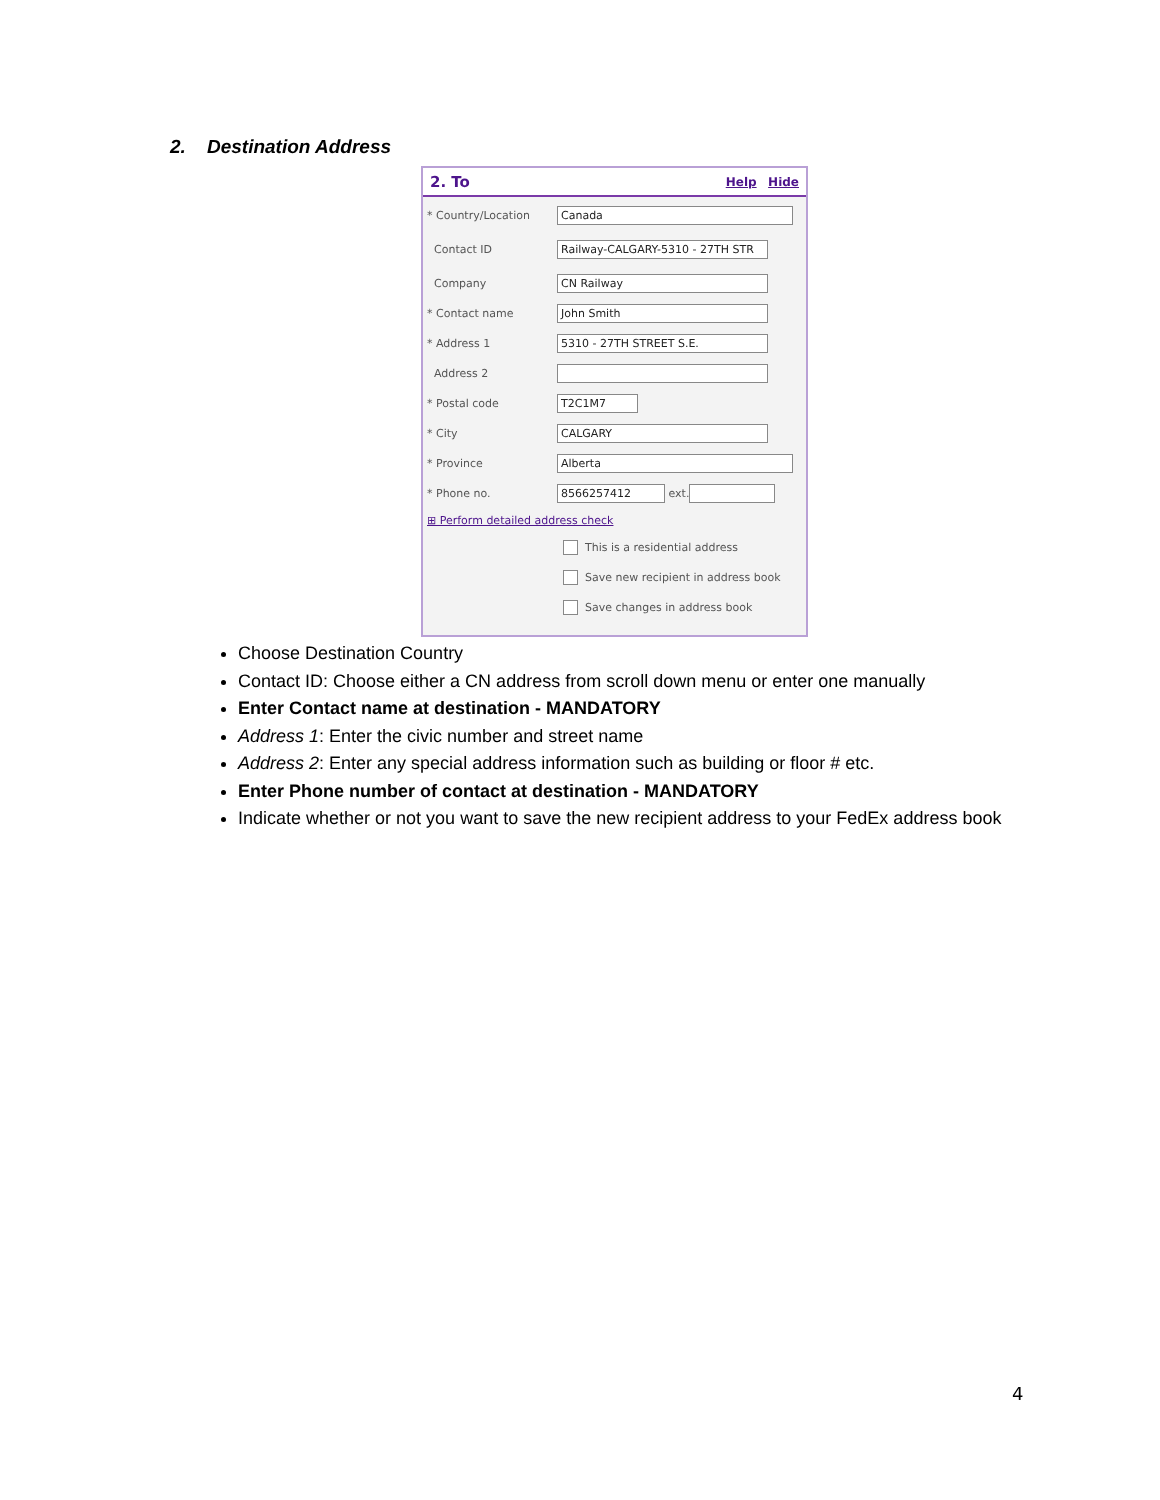2. Destination Address
2. To Help Hide
* Country/Location
Canada
Contact ID
Railway-CALGARY-5310 - 27TH STR
Company
CN Railway
* Contact name
John Smith
* Address 1
5310 - 27TH STREET S.E.
Address 2
* Postal code
T2C1M7
* City
CALGARY
* Province
Alberta
* Phone no.
8566257412
ext.
⊞ Perform detailed address check
This is a residential address
Save new recipient in address book
Save changes in address book
Choose Destination Country
Contact ID: Choose either a CN address from scroll down menu or enter one manually
Enter Contact name at destination - MANDATORY
Address 1: Enter the civic number and street name
Address 2: Enter any special address information such as building or floor # etc.
Enter Phone number of contact at destination - MANDATORY
Indicate whether or not you want to save the new recipient address to your FedEx address book
4